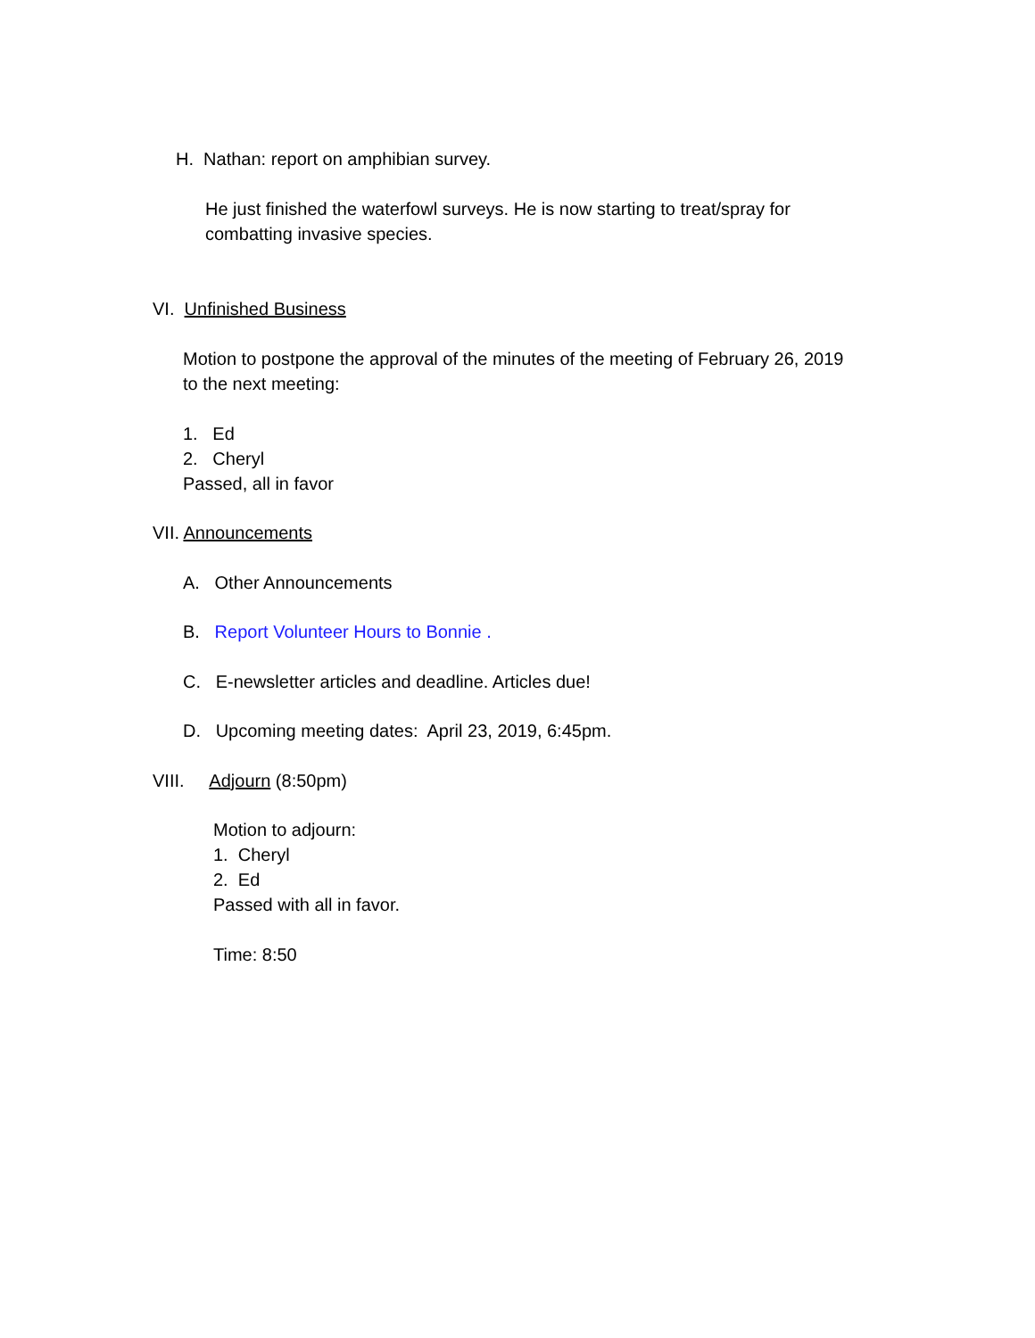H. Nathan: report on amphibian survey.
He just finished the waterfowl surveys. He is now starting to treat/spray for combatting invasive species.
VI. Unfinished Business
Motion to postpone the approval of the minutes of the meeting of February 26, 2019 to the next meeting:
1. Ed
2. Cheryl
Passed, all in favor
VII. Announcements
A. Other Announcements
B. Report Volunteer Hours to Bonnie .
C. E-newsletter articles and deadline. Articles due!
D. Upcoming meeting dates: April 23, 2019, 6:45pm.
VIII. Adjourn (8:50pm)
Motion to adjourn:
1. Cheryl
2. Ed
Passed with all in favor.
Time: 8:50